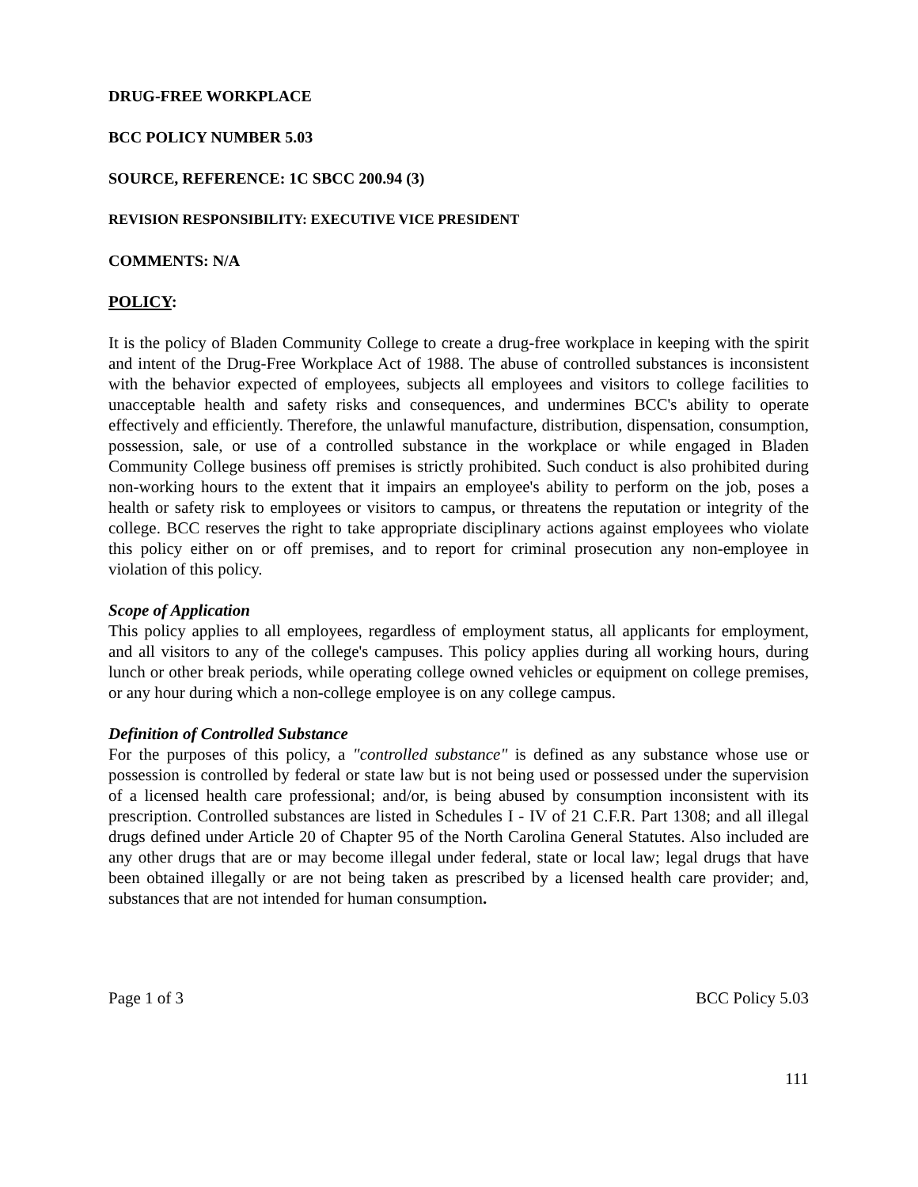DRUG-FREE WORKPLACE
BCC POLICY NUMBER 5.03
SOURCE, REFERENCE: 1C SBCC 200.94 (3)
REVISION RESPONSIBILITY: EXECUTIVE VICE PRESIDENT
COMMENTS: N/A
POLICY:
It is the policy of Bladen Community College to create a drug-free workplace in keeping with the spirit and intent of the Drug-Free Workplace Act of 1988. The abuse of controlled substances is inconsistent with the behavior expected of employees, subjects all employees and visitors to college facilities to unacceptable health and safety risks and consequences, and undermines BCC's ability to operate effectively and efficiently. Therefore, the unlawful manufacture, distribution, dispensation, consumption, possession, sale, or use of a controlled substance in the workplace or while engaged in Bladen Community College business off premises is strictly prohibited. Such conduct is also prohibited during non-working hours to the extent that it impairs an employee's ability to perform on the job, poses a health or safety risk to employees or visitors to campus, or threatens the reputation or integrity of the college. BCC reserves the right to take appropriate disciplinary actions against employees who violate this policy either on or off premises, and to report for criminal prosecution any non-employee in violation of this policy.
Scope of Application
This policy applies to all employees, regardless of employment status, all applicants for employment, and all visitors to any of the college's campuses. This policy applies during all working hours, during lunch or other break periods, while operating college owned vehicles or equipment on college premises, or any hour during which a non-college employee is on any college campus.
Definition of Controlled Substance
For the purposes of this policy, a "controlled substance" is defined as any substance whose use or possession is controlled by federal or state law but is not being used or possessed under the supervision of a licensed health care professional; and/or, is being abused by consumption inconsistent with its prescription. Controlled substances are listed in Schedules I - IV of 21 C.F.R. Part 1308; and all illegal drugs defined under Article 20 of Chapter 95 of the North Carolina General Statutes. Also included are any other drugs that are or may become illegal under federal, state or local law; legal drugs that have been obtained illegally or are not being taken as prescribed by a licensed health care provider; and, substances that are not intended for human consumption.
Page 1 of 3 BCC Policy 5.03
111